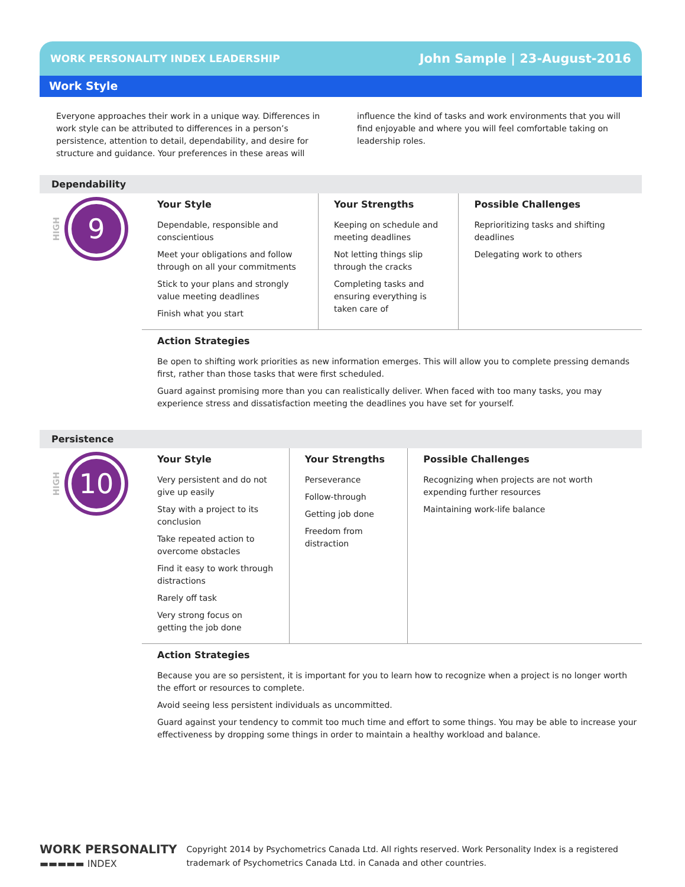WORK PERSONALITY INDEX LEADERSHIP John Sample | 23-August-2016
Work Style
Everyone approaches their work in a unique way. Differences in work style can be attributed to differences in a person’s persistence, attention to detail, dependability, and desire for structure and guidance. Your preferences in these areas will influence the kind of tasks and work environments that you will find enjoyable and where you will feel comfortable taking on leadership roles.
Dependability
HIGH
9
Your Style
Dependable, responsible and conscientious
Meet your obligations and follow through on all your commitments
Stick to your plans and strongly value meeting deadlines
Finish what you start
Your Strengths
Keeping on schedule and meeting deadlines
Not letting things slip through the cracks
Completing tasks and ensuring everything is taken care of
Possible Challenges
Reprioritizing tasks and shifting deadlines
Delegating work to others
Action Strategies
Be open to shifting work priorities as new information emerges. This will allow you to complete pressing demands first, rather than those tasks that were first scheduled.
Guard against promising more than you can realistically deliver. When faced with too many tasks, you may experience stress and dissatisfaction meeting the deadlines you have set for yourself.
Persistence
HIGH
10
Your Style
Very persistent and do not give up easily
Stay with a project to its conclusion
Take repeated action to overcome obstacles
Find it easy to work through distractions
Rarely off task
Very strong focus on getting the job done
Your Strengths
Perseverance
Follow-through
Getting job done
Freedom from distraction
Possible Challenges
Recognizing when projects are not worth expending further resources
Maintaining work-life balance
Action Strategies
Because you are so persistent, it is important for you to learn how to recognize when a project is no longer worth the effort or resources to complete.
Avoid seeing less persistent individuals as uncommitted.
Guard against your tendency to commit too much time and effort to some things. You may be able to increase your effectiveness by dropping some things in order to maintain a healthy workload and balance.
WORK PERSONALITY
▬▬▬▬▬ INDEX
Copyright 2014 by Psychometrics Canada Ltd. All rights reserved. Work Personality Index is a registered
trademark of Psychometrics Canada Ltd. in Canada and other countries.